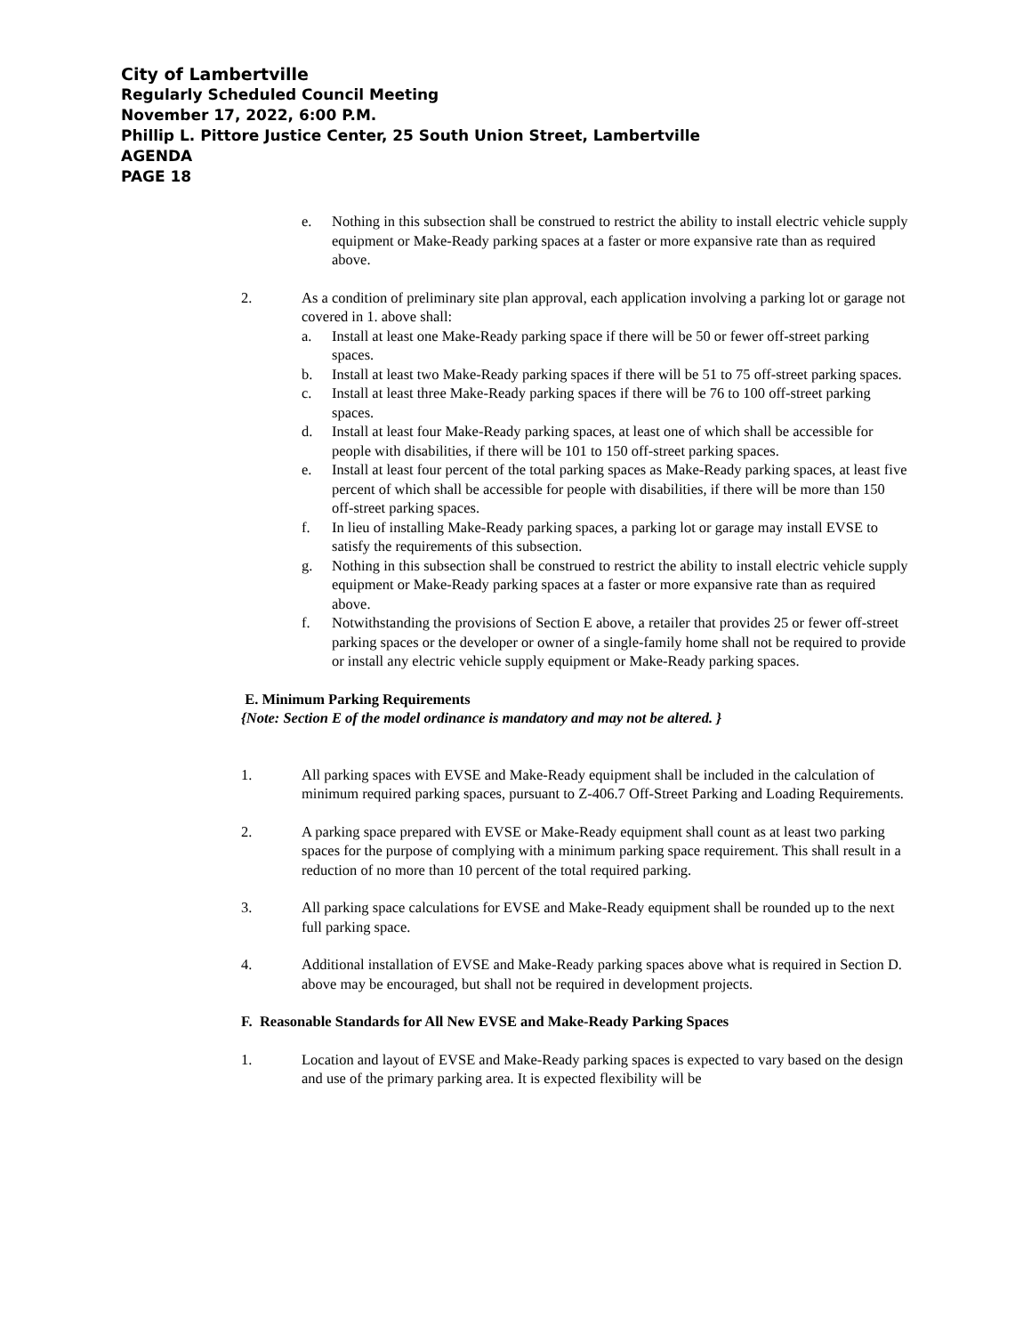City of Lambertville
Regularly Scheduled Council Meeting
November 17, 2022, 6:00 P.M.
Phillip L. Pittore Justice Center, 25 South Union Street, Lambertville
AGENDA
PAGE 18
e. Nothing in this subsection shall be construed to restrict the ability to install electric vehicle supply equipment or Make-Ready parking spaces at a faster or more expansive rate than as required above.
2. As a condition of preliminary site plan approval, each application involving a parking lot or garage not covered in 1. above shall:
a. Install at least one Make-Ready parking space if there will be 50 or fewer off-street parking spaces.
b. Install at least two Make-Ready parking spaces if there will be 51 to 75 off-street parking spaces.
c. Install at least three Make-Ready parking spaces if there will be 76 to 100 off-street parking spaces.
d. Install at least four Make-Ready parking spaces, at least one of which shall be accessible for people with disabilities, if there will be 101 to 150 off-street parking spaces.
e. Install at least four percent of the total parking spaces as Make-Ready parking spaces, at least five percent of which shall be accessible for people with disabilities, if there will be more than 150 off-street parking spaces.
f. In lieu of installing Make-Ready parking spaces, a parking lot or garage may install EVSE to satisfy the requirements of this subsection.
g. Nothing in this subsection shall be construed to restrict the ability to install electric vehicle supply equipment or Make-Ready parking spaces at a faster or more expansive rate than as required above.
f. Notwithstanding the provisions of Section E above, a retailer that provides 25 or fewer off-street parking spaces or the developer or owner of a single-family home shall not be required to provide or install any electric vehicle supply equipment or Make-Ready parking spaces.
E. Minimum Parking Requirements
{Note: Section E of the model ordinance is mandatory and may not be altered. }
1. All parking spaces with EVSE and Make-Ready equipment shall be included in the calculation of minimum required parking spaces, pursuant to Z-406.7 Off-Street Parking and Loading Requirements.
2. A parking space prepared with EVSE or Make-Ready equipment shall count as at least two parking spaces for the purpose of complying with a minimum parking space requirement. This shall result in a reduction of no more than 10 percent of the total required parking.
3. All parking space calculations for EVSE and Make-Ready equipment shall be rounded up to the next full parking space.
4. Additional installation of EVSE and Make-Ready parking spaces above what is required in Section D. above may be encouraged, but shall not be required in development projects.
F. Reasonable Standards for All New EVSE and Make-Ready Parking Spaces
1. Location and layout of EVSE and Make-Ready parking spaces is expected to vary based on the design and use of the primary parking area. It is expected flexibility will be